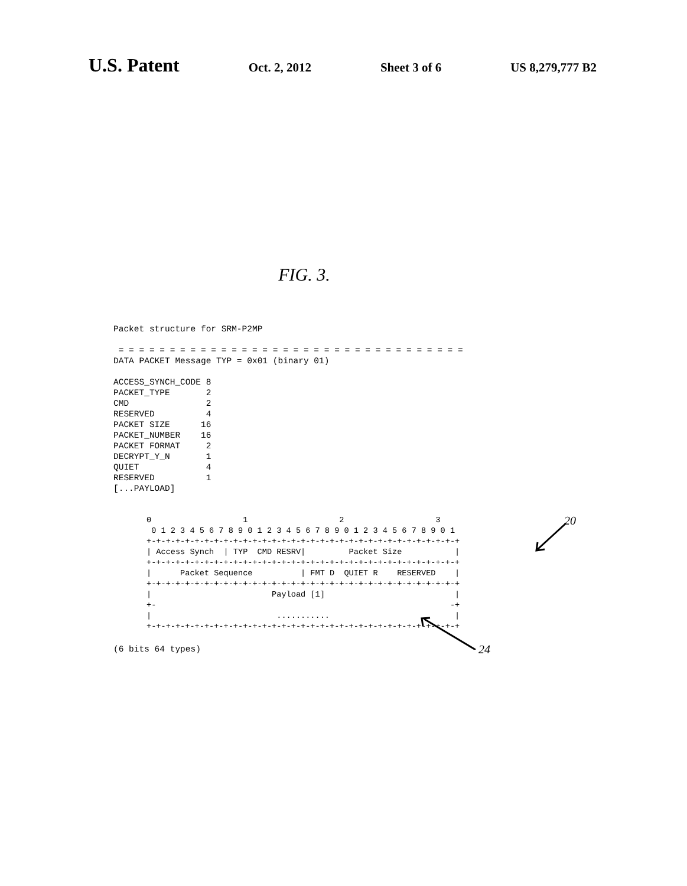U.S. Patent
Oct. 2, 2012 Sheet 3 of 6 US 8,279,777 B2
FIG. 3.
Packet structure for SRM-P2MP

 = = = = = = = = = = = = = = = = = = = = = = = = = = = = = = = = = =
DATA PACKET Message TYP = 0x01 (binary 01)

ACCESS_SYNCH_CODE 8
PACKET_TYPE       2
CMD               2
RESERVED          4
PACKET SIZE      16
PACKET_NUMBER    16
PACKET FORMAT     2
DECRYPT_Y_N       1
QUIET             4
RESERVED          1
[...PAYLOAD]
0                   1                   2                   3
 0 1 2 3 4 5 6 7 8 9 0 1 2 3 4 5 6 7 8 9 0 1 2 3 4 5 6 7 8 9 0 1
+-+-+-+-+-+-+-+-+-+-+-+-+-+-+-+-+-+-+-+-+-+-+-+-+-+-+-+-+-+-+-+-+
| Access Synch  | TYP  CMD RESRV|         Packet Size           |
+-+-+-+-+-+-+-+-+-+-+-+-+-+-+-+-+-+-+-+-+-+-+-+-+-+-+-+-+-+-+-+-+
|      Packet Sequence          | FMT D  QUIET R    RESERVED    |
+-+-+-+-+-+-+-+-+-+-+-+-+-+-+-+-+-+-+-+-+-+-+-+-+-+-+-+-+-+-+-+-+
|                         Payload [1]                           |
+-                                                             -+
|                          ...........                          |
+-+-+-+-+-+-+-+-+-+-+-+-+-+-+-+-+-+-+-+-+-+-+-+-+-+-+-+-+-+-+-+-+
(6 bits 64 types)
20
24